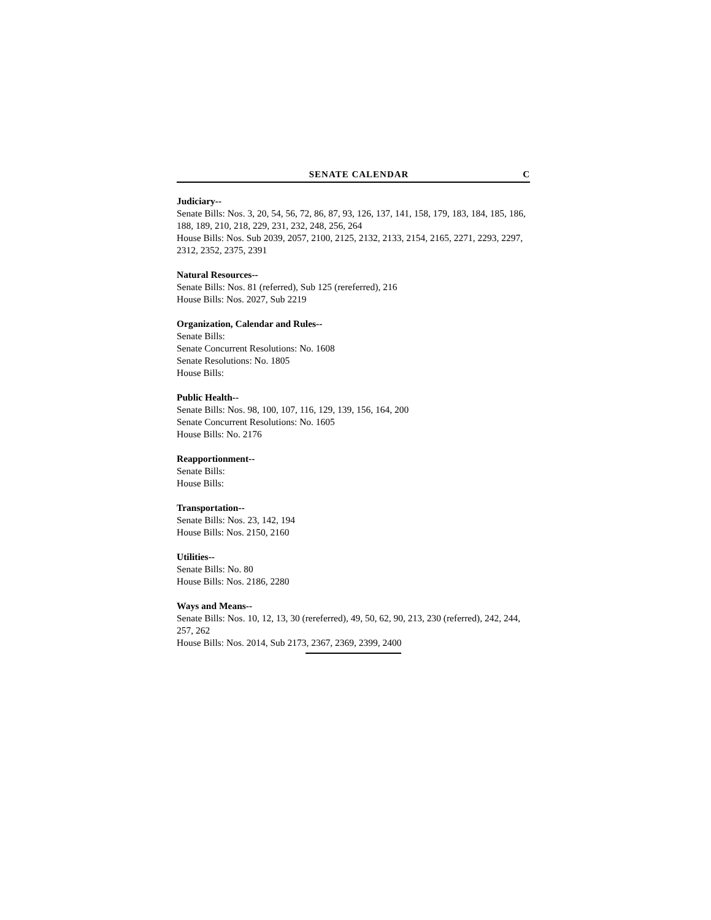SENATE CALENDAR C
Judiciary--
Senate Bills: Nos. 3, 20, 54, 56, 72, 86, 87, 93, 126, 137, 141, 158, 179, 183, 184, 185, 186, 188, 189, 210, 218, 229, 231, 232, 248, 256, 264
House Bills: Nos. Sub 2039, 2057, 2100, 2125, 2132, 2133, 2154, 2165, 2271, 2293, 2297, 2312, 2352, 2375, 2391
Natural Resources--
Senate Bills: Nos. 81 (referred), Sub 125 (rereferred), 216
House Bills: Nos. 2027, Sub 2219
Organization, Calendar and Rules--
Senate Bills:
Senate Concurrent Resolutions: No. 1608
Senate Resolutions: No. 1805
House Bills:
Public Health--
Senate Bills: Nos. 98, 100, 107, 116, 129, 139, 156, 164, 200
Senate Concurrent Resolutions: No. 1605
House Bills: No. 2176
Reapportionment--
Senate Bills:
House Bills:
Transportation--
Senate Bills: Nos. 23, 142, 194
House Bills: Nos. 2150, 2160
Utilities--
Senate Bills: No. 80
House Bills: Nos. 2186, 2280
Ways and Means--
Senate Bills: Nos. 10, 12, 13, 30 (rereferred), 49, 50, 62, 90, 213, 230 (referred), 242, 244, 257, 262
House Bills: Nos. 2014, Sub 2173, 2367, 2369, 2399, 2400